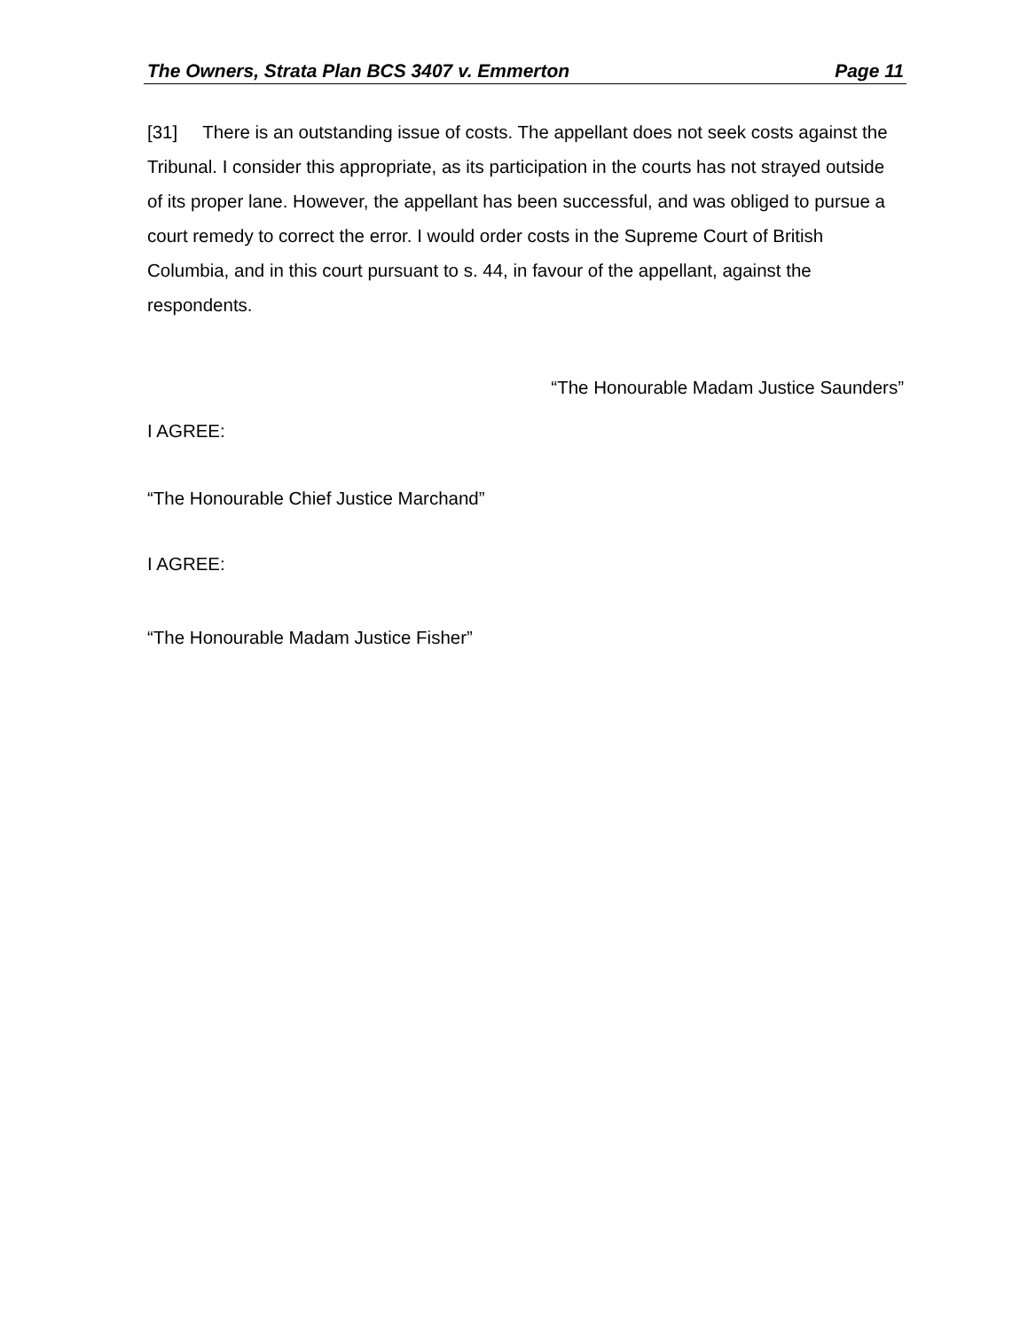The Owners, Strata Plan BCS 3407 v. Emmerton Page 11
[31] There is an outstanding issue of costs. The appellant does not seek costs against the Tribunal. I consider this appropriate, as its participation in the courts has not strayed outside of its proper lane. However, the appellant has been successful, and was obliged to pursue a court remedy to correct the error. I would order costs in the Supreme Court of British Columbia, and in this court pursuant to s. 44, in favour of the appellant, against the respondents.
“The Honourable Madam Justice Saunders”
I AGREE:
“The Honourable Chief Justice Marchand”
I AGREE:
“The Honourable Madam Justice Fisher”